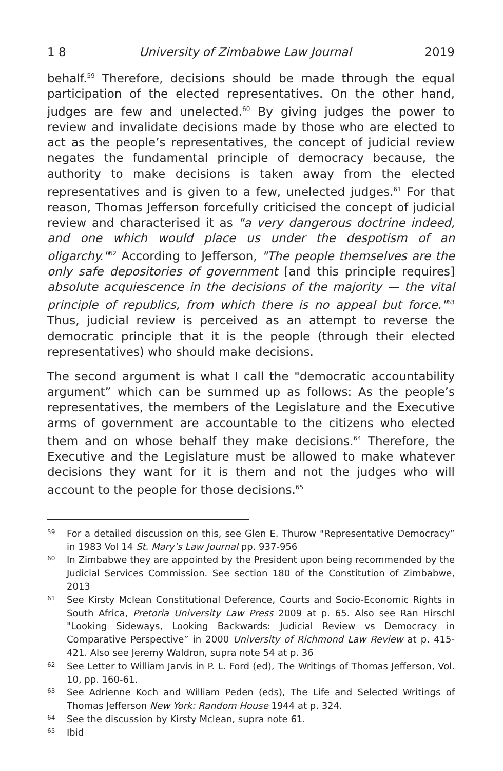1 8 University of Zimbabwe Law Journal 2019
behalf.<sup>59</sup> Therefore, decisions should be made through the equal participation of the elected representatives. On the other hand, judges are few and unelected.<sup>60</sup> By giving judges the power to review and invalidate decisions made by those who are elected to act as the people’s representatives, the concept of judicial review negates the fundamental principle of democracy because, the authority to make decisions is taken away from the elected representatives and is given to a few, unelected judges.<sup>61</sup> For that reason, Thomas Jefferson forcefully criticised the concept of judicial review and characterised it as "a very dangerous doctrine indeed, and one which would place us under the despotism of an oligarchy."<sup>62</sup> According to Jefferson, "The people themselves are the only safe depositories of government [and this principle requires] absolute acquiescence in the decisions of the majority — the vital principle of republics, from which there is no appeal but force."<sup>63</sup> Thus, judicial review is perceived as an attempt to reverse the democratic principle that it is the people (through their elected representatives) who should make decisions.
The second argument is what I call the "democratic accountability argument” which can be summed up as follows: As the people’s representatives, the members of the Legislature and the Executive arms of government are accountable to the citizens who elected them and on whose behalf they make decisions.<sup>64</sup> Therefore, the Executive and the Legislature must be allowed to make whatever decisions they want for it is them and not the judges who will account to the people for those decisions.<sup>65</sup>
59 For a detailed discussion on this, see Glen E. Thurow "Representative Democracy” in 1983 Vol 14 St. Mary’s Law Journal pp. 937-956
60 In Zimbabwe they are appointed by the President upon being recommended by the Judicial Services Commission. See section 180 of the Constitution of Zimbabwe, 2013
61 See Kirsty Mclean Constitutional Deference, Courts and Socio-Economic Rights in South Africa, Pretoria University Law Press 2009 at p. 65. Also see Ran Hirschl "Looking Sideways, Looking Backwards: Judicial Review vs Democracy in Comparative Perspective” in 2000 University of Richmond Law Review at p. 415-421. Also see Jeremy Waldron, supra note 54 at p. 36
62 See Letter to William Jarvis in P. L. Ford (ed), The Writings of Thomas Jefferson, Vol. 10, pp. 160-61.
63 See Adrienne Koch and William Peden (eds), The Life and Selected Writings of Thomas Jefferson New York: Random House 1944 at p. 324.
64 See the discussion by Kirsty Mclean, supra note 61.
65 Ibid